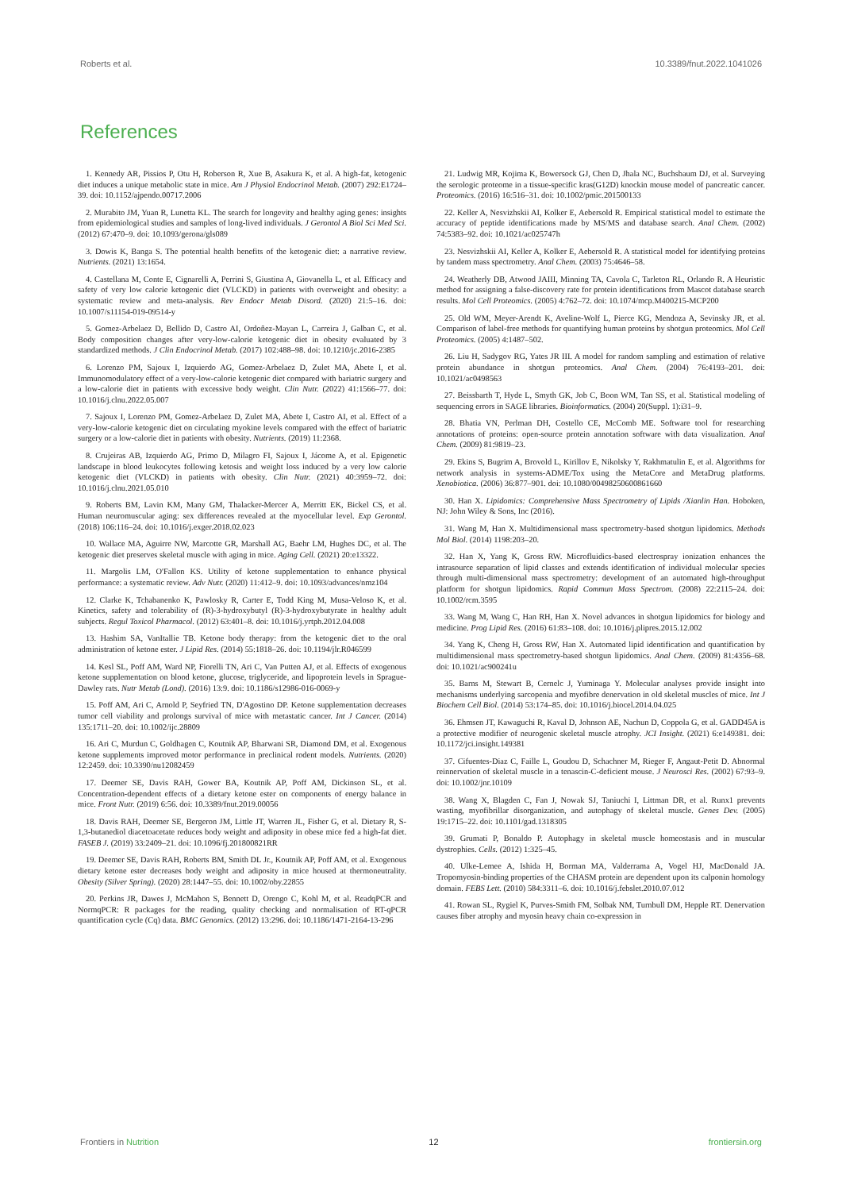Roberts et al. 10.3389/fnut.2022.1041026
References
1. Kennedy AR, Pissios P, Otu H, Roberson R, Xue B, Asakura K, et al. A high-fat, ketogenic diet induces a unique metabolic state in mice. Am J Physiol Endocrinol Metab. (2007) 292:E1724–39. doi: 10.1152/ajpendo.00717.2006
2. Murabito JM, Yuan R, Lunetta KL. The search for longevity and healthy aging genes: insights from epidemiological studies and samples of long-lived individuals. J Gerontol A Biol Sci Med Sci. (2012) 67:470–9. doi: 10.1093/gerona/gls089
3. Dowis K, Banga S. The potential health benefits of the ketogenic diet: a narrative review. Nutrients. (2021) 13:1654.
4. Castellana M, Conte E, Cignarelli A, Perrini S, Giustina A, Giovanella L, et al. Efficacy and safety of very low calorie ketogenic diet (VLCKD) in patients with overweight and obesity: a systematic review and meta-analysis. Rev Endocr Metab Disord. (2020) 21:5–16. doi: 10.1007/s11154-019-09514-y
5. Gomez-Arbelaez D, Bellido D, Castro AI, Ordoñez-Mayan L, Carreira J, Galban C, et al. Body composition changes after very-low-calorie ketogenic diet in obesity evaluated by 3 standardized methods. J Clin Endocrinol Metab. (2017) 102:488–98. doi: 10.1210/jc.2016-2385
6. Lorenzo PM, Sajoux I, Izquierdo AG, Gomez-Arbelaez D, Zulet MA, Abete I, et al. Immunomodulatory effect of a very-low-calorie ketogenic diet compared with bariatric surgery and a low-calorie diet in patients with excessive body weight. Clin Nutr. (2022) 41:1566–77. doi: 10.1016/j.clnu.2022.05.007
7. Sajoux I, Lorenzo PM, Gomez-Arbelaez D, Zulet MA, Abete I, Castro AI, et al. Effect of a very-low-calorie ketogenic diet on circulating myokine levels compared with the effect of bariatric surgery or a low-calorie diet in patients with obesity. Nutrients. (2019) 11:2368.
8. Crujeiras AB, Izquierdo AG, Primo D, Milagro FI, Sajoux I, Jácome A, et al. Epigenetic landscape in blood leukocytes following ketosis and weight loss induced by a very low calorie ketogenic diet (VLCKD) in patients with obesity. Clin Nutr. (2021) 40:3959–72. doi: 10.1016/j.clnu.2021.05.010
9. Roberts BM, Lavin KM, Many GM, Thalacker-Mercer A, Merritt EK, Bickel CS, et al. Human neuromuscular aging: sex differences revealed at the myocellular level. Exp Gerontol. (2018) 106:116–24. doi: 10.1016/j.exger.2018.02.023
10. Wallace MA, Aguirre NW, Marcotte GR, Marshall AG, Baehr LM, Hughes DC, et al. The ketogenic diet preserves skeletal muscle with aging in mice. Aging Cell. (2021) 20:e13322.
11. Margolis LM, O'Fallon KS. Utility of ketone supplementation to enhance physical performance: a systematic review. Adv Nutr. (2020) 11:412–9. doi: 10.1093/advances/nmz104
12. Clarke K, Tchabanenko K, Pawlosky R, Carter E, Todd King M, Musa-Veloso K, et al. Kinetics, safety and tolerability of (R)-3-hydroxybutyl (R)-3-hydroxybutyrate in healthy adult subjects. Regul Toxicol Pharmacol. (2012) 63:401–8. doi: 10.1016/j.yrtph.2012.04.008
13. Hashim SA, VanItallie TB. Ketone body therapy: from the ketogenic diet to the oral administration of ketone ester. J Lipid Res. (2014) 55:1818–26. doi: 10.1194/jlr.R046599
14. Kesl SL, Poff AM, Ward NP, Fiorelli TN, Ari C, Van Putten AJ, et al. Effects of exogenous ketone supplementation on blood ketone, glucose, triglyceride, and lipoprotein levels in Sprague-Dawley rats. Nutr Metab (Lond). (2016) 13:9. doi: 10.1186/s12986-016-0069-y
15. Poff AM, Ari C, Arnold P, Seyfried TN, D'Agostino DP. Ketone supplementation decreases tumor cell viability and prolongs survival of mice with metastatic cancer. Int J Cancer. (2014) 135:1711–20. doi: 10.1002/ijc.28809
16. Ari C, Murdun C, Goldhagen C, Koutnik AP, Bharwani SR, Diamond DM, et al. Exogenous ketone supplements improved motor performance in preclinical rodent models. Nutrients. (2020) 12:2459. doi: 10.3390/nu12082459
17. Deemer SE, Davis RAH, Gower BA, Koutnik AP, Poff AM, Dickinson SL, et al. Concentration-dependent effects of a dietary ketone ester on components of energy balance in mice. Front Nutr. (2019) 6:56. doi: 10.3389/fnut.2019.00056
18. Davis RAH, Deemer SE, Bergeron JM, Little JT, Warren JL, Fisher G, et al. Dietary R, S-1,3-butanediol diacetoacetate reduces body weight and adiposity in obese mice fed a high-fat diet. FASEB J. (2019) 33:2409–21. doi: 10.1096/fj.201800821RR
19. Deemer SE, Davis RAH, Roberts BM, Smith DL Jr., Koutnik AP, Poff AM, et al. Exogenous dietary ketone ester decreases body weight and adiposity in mice housed at thermoneutrality. Obesity (Silver Spring). (2020) 28:1447–55. doi: 10.1002/oby.22855
20. Perkins JR, Dawes J, McMahon S, Bennett D, Orengo C, Kohl M, et al. ReadqPCR and NormqPCR: R packages for the reading, quality checking and normalisation of RT-qPCR quantification cycle (Cq) data. BMC Genomics. (2012) 13:296. doi: 10.1186/1471-2164-13-296
21. Ludwig MR, Kojima K, Bowersock GJ, Chen D, Jhala NC, Buchsbaum DJ, et al. Surveying the serologic proteome in a tissue-specific kras(G12D) knockin mouse model of pancreatic cancer. Proteomics. (2016) 16:516–31. doi: 10.1002/pmic.201500133
22. Keller A, Nesvizhskii AI, Kolker E, Aebersold R. Empirical statistical model to estimate the accuracy of peptide identifications made by MS/MS and database search. Anal Chem. (2002) 74:5383–92. doi: 10.1021/ac025747h
23. Nesvizhskii AI, Keller A, Kolker E, Aebersold R. A statistical model for identifying proteins by tandem mass spectrometry. Anal Chem. (2003) 75:4646–58.
24. Weatherly DB, Atwood JAIII, Minning TA, Cavola C, Tarleton RL, Orlando R. A Heuristic method for assigning a false-discovery rate for protein identifications from Mascot database search results. Mol Cell Proteomics. (2005) 4:762–72. doi: 10.1074/mcp.M400215-MCP200
25. Old WM, Meyer-Arendt K, Aveline-Wolf L, Pierce KG, Mendoza A, Sevinsky JR, et al. Comparison of label-free methods for quantifying human proteins by shotgun proteomics. Mol Cell Proteomics. (2005) 4:1487–502.
26. Liu H, Sadygov RG, Yates JR III. A model for random sampling and estimation of relative protein abundance in shotgun proteomics. Anal Chem. (2004) 76:4193–201. doi: 10.1021/ac0498563
27. Beissbarth T, Hyde L, Smyth GK, Job C, Boon WM, Tan SS, et al. Statistical modeling of sequencing errors in SAGE libraries. Bioinformatics. (2004) 20(Suppl. 1):i31–9.
28. Bhatia VN, Perlman DH, Costello CE, McComb ME. Software tool for researching annotations of proteins: open-source protein annotation software with data visualization. Anal Chem. (2009) 81:9819–23.
29. Ekins S, Bugrim A, Brovold L, Kirillov E, Nikolsky Y, Rakhmatulin E, et al. Algorithms for network analysis in systems-ADME/Tox using the MetaCore and MetaDrug platforms. Xenobiotica. (2006) 36:877–901. doi: 10.1080/00498250600861660
30. Han X. Lipidomics: Comprehensive Mass Spectrometry of Lipids /Xianlin Han. Hoboken, NJ: John Wiley & Sons, Inc (2016).
31. Wang M, Han X. Multidimensional mass spectrometry-based shotgun lipidomics. Methods Mol Biol. (2014) 1198:203–20.
32. Han X, Yang K, Gross RW. Microfluidics-based electrospray ionization enhances the intrasource separation of lipid classes and extends identification of individual molecular species through multi-dimensional mass spectrometry: development of an automated high-throughput platform for shotgun lipidomics. Rapid Commun Mass Spectrom. (2008) 22:2115–24. doi: 10.1002/rcm.3595
33. Wang M, Wang C, Han RH, Han X. Novel advances in shotgun lipidomics for biology and medicine. Prog Lipid Res. (2016) 61:83–108. doi: 10.1016/j.plipres.2015.12.002
34. Yang K, Cheng H, Gross RW, Han X. Automated lipid identification and quantification by multidimensional mass spectrometry-based shotgun lipidomics. Anal Chem. (2009) 81:4356–68. doi: 10.1021/ac900241u
35. Barns M, Stewart B, Cernelc J, Yuminaga Y. Molecular analyses provide insight into mechanisms underlying sarcopenia and myofibre denervation in old skeletal muscles of mice. Int J Biochem Cell Biol. (2014) 53:174–85. doi: 10.1016/j.biocel.2014.04.025
36. Ehmsen JT, Kawaguchi R, Kaval D, Johnson AE, Nachun D, Coppola G, et al. GADD45A is a protective modifier of neurogenic skeletal muscle atrophy. JCI Insight. (2021) 6:e149381. doi: 10.1172/jci.insight.149381
37. Cifuentes-Diaz C, Faille L, Goudou D, Schachner M, Rieger F, Angaut-Petit D. Abnormal reinnervation of skeletal muscle in a tenascin-C-deficient mouse. J Neurosci Res. (2002) 67:93–9. doi: 10.1002/jnr.10109
38. Wang X, Blagden C, Fan J, Nowak SJ, Taniuchi I, Littman DR, et al. Runx1 prevents wasting, myofibrillar disorganization, and autophagy of skeletal muscle. Genes Dev. (2005) 19:1715–22. doi: 10.1101/gad.1318305
39. Grumati P, Bonaldo P. Autophagy in skeletal muscle homeostasis and in muscular dystrophies. Cells. (2012) 1:325–45.
40. Ulke-Lemee A, Ishida H, Borman MA, Valderrama A, Vogel HJ, MacDonald JA. Tropomyosin-binding properties of the CHASM protein are dependent upon its calponin homology domain. FEBS Lett. (2010) 584:3311–6. doi: 10.1016/j.febslet.2010.07.012
41. Rowan SL, Rygiel K, Purves-Smith FM, Solbak NM, Turnbull DM, Hepple RT. Denervation causes fiber atrophy and myosin heavy chain co-expression in
Frontiers in Nutrition 12 frontiersin.org